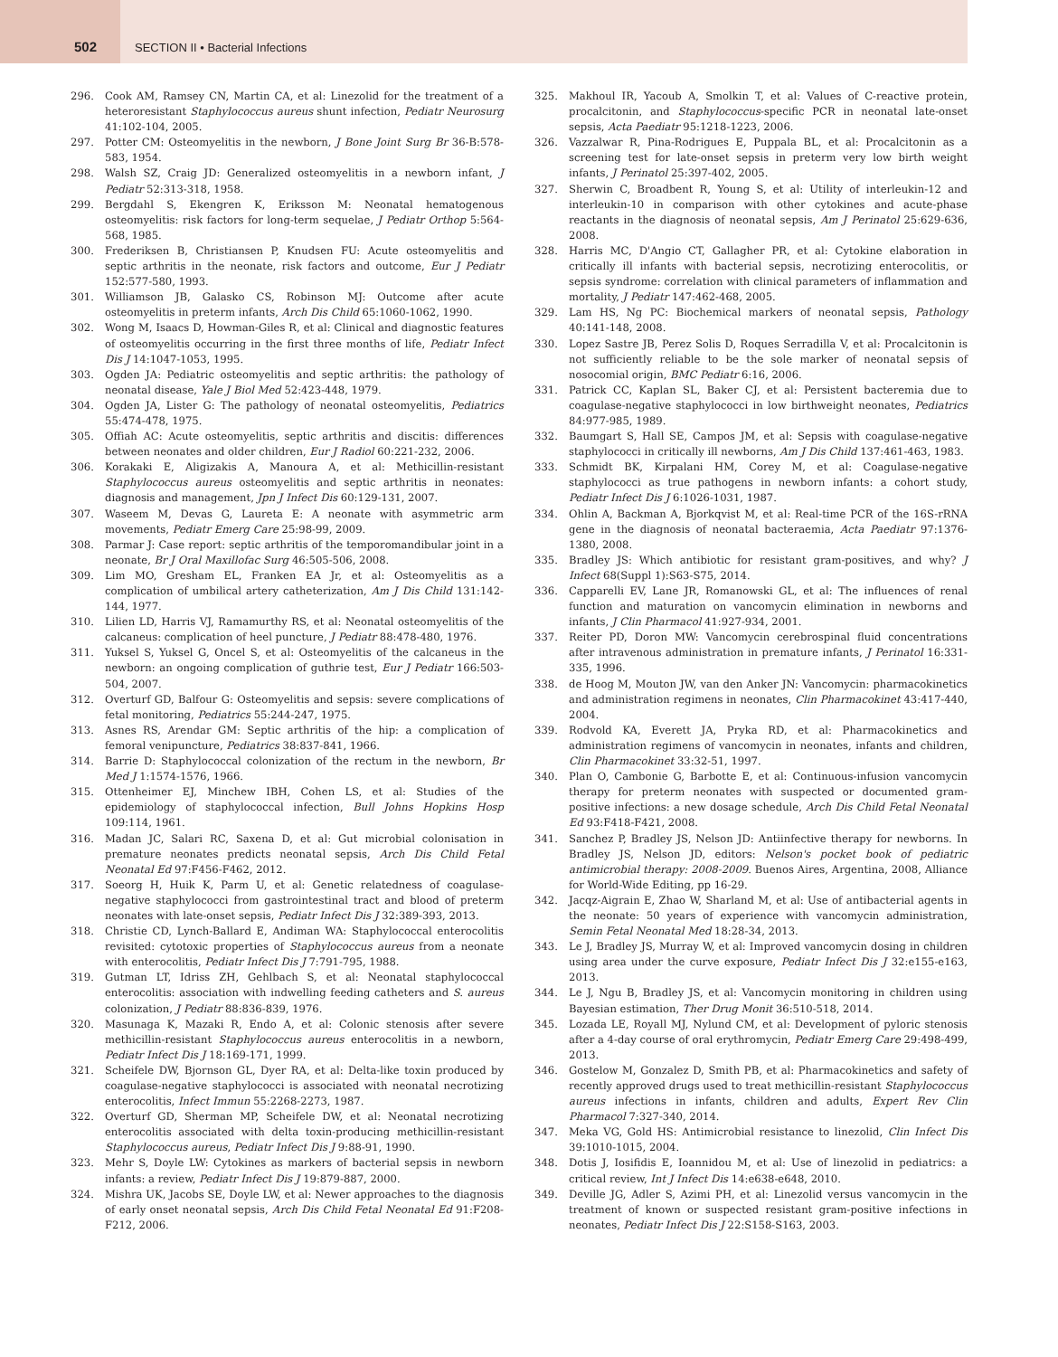502
SECTION II • Bacterial Infections
296. Cook AM, Ramsey CN, Martin CA, et al: Linezolid for the treatment of a heteroresistant Staphylococcus aureus shunt infection, Pediatr Neurosurg 41:102-104, 2005.
297. Potter CM: Osteomyelitis in the newborn, J Bone Joint Surg Br 36-B:578-583, 1954.
298. Walsh SZ, Craig JD: Generalized osteomyelitis in a newborn infant, J Pediatr 52:313-318, 1958.
299. Bergdahl S, Ekengren K, Eriksson M: Neonatal hematogenous osteomyelitis: risk factors for long-term sequelae, J Pediatr Orthop 5:564-568, 1985.
300. Frederiksen B, Christiansen P, Knudsen FU: Acute osteomyelitis and septic arthritis in the neonate, risk factors and outcome, Eur J Pediatr 152:577-580, 1993.
301. Williamson JB, Galasko CS, Robinson MJ: Outcome after acute osteomyelitis in preterm infants, Arch Dis Child 65:1060-1062, 1990.
302. Wong M, Isaacs D, Howman-Giles R, et al: Clinical and diagnostic features of osteomyelitis occurring in the first three months of life, Pediatr Infect Dis J 14:1047-1053, 1995.
303. Ogden JA: Pediatric osteomyelitis and septic arthritis: the pathology of neonatal disease, Yale J Biol Med 52:423-448, 1979.
304. Ogden JA, Lister G: The pathology of neonatal osteomyelitis, Pediatrics 55:474-478, 1975.
305. Offiah AC: Acute osteomyelitis, septic arthritis and discitis: differences between neonates and older children, Eur J Radiol 60:221-232, 2006.
306. Korakaki E, Aligizakis A, Manoura A, et al: Methicillin-resistant Staphylococcus aureus osteomyelitis and septic arthritis in neonates: diagnosis and management, Jpn J Infect Dis 60:129-131, 2007.
307. Waseem M, Devas G, Laureta E: A neonate with asymmetric arm movements, Pediatr Emerg Care 25:98-99, 2009.
308. Parmar J: Case report: septic arthritis of the temporomandibular joint in a neonate, Br J Oral Maxillofac Surg 46:505-506, 2008.
309. Lim MO, Gresham EL, Franken EA Jr, et al: Osteomyelitis as a complication of umbilical artery catheterization, Am J Dis Child 131:142-144, 1977.
310. Lilien LD, Harris VJ, Ramamurthy RS, et al: Neonatal osteomyelitis of the calcaneus: complication of heel puncture, J Pediatr 88:478-480, 1976.
311. Yuksel S, Yuksel G, Oncel S, et al: Osteomyelitis of the calcaneus in the newborn: an ongoing complication of guthrie test, Eur J Pediatr 166:503-504, 2007.
312. Overturf GD, Balfour G: Osteomyelitis and sepsis: severe complications of fetal monitoring, Pediatrics 55:244-247, 1975.
313. Asnes RS, Arendar GM: Septic arthritis of the hip: a complication of femoral venipuncture, Pediatrics 38:837-841, 1966.
314. Barrie D: Staphylococcal colonization of the rectum in the newborn, Br Med J 1:1574-1576, 1966.
315. Ottenheimer EJ, Minchew IBH, Cohen LS, et al: Studies of the epidemiology of staphylococcal infection, Bull Johns Hopkins Hosp 109:114, 1961.
316. Madan JC, Salari RC, Saxena D, et al: Gut microbial colonisation in premature neonates predicts neonatal sepsis, Arch Dis Child Fetal Neonatal Ed 97:F456-F462, 2012.
317. Soeorg H, Huik K, Parm U, et al: Genetic relatedness of coagulase-negative staphylococci from gastrointestinal tract and blood of preterm neonates with late-onset sepsis, Pediatr Infect Dis J 32:389-393, 2013.
318. Christie CD, Lynch-Ballard E, Andiman WA: Staphylococcal enterocolitis revisited: cytotoxic properties of Staphylococcus aureus from a neonate with enterocolitis, Pediatr Infect Dis J 7:791-795, 1988.
319. Gutman LT, Idriss ZH, Gehlbach S, et al: Neonatal staphylococcal enterocolitis: association with indwelling feeding catheters and S. aureus colonization, J Pediatr 88:836-839, 1976.
320. Masunaga K, Mazaki R, Endo A, et al: Colonic stenosis after severe methicillin-resistant Staphylococcus aureus enterocolitis in a newborn, Pediatr Infect Dis J 18:169-171, 1999.
321. Scheifele DW, Bjornson GL, Dyer RA, et al: Delta-like toxin produced by coagulase-negative staphylococci is associated with neonatal necrotizing enterocolitis, Infect Immun 55:2268-2273, 1987.
322. Overturf GD, Sherman MP, Scheifele DW, et al: Neonatal necrotizing enterocolitis associated with delta toxin-producing methicillin-resistant Staphylococcus aureus, Pediatr Infect Dis J 9:88-91, 1990.
323. Mehr S, Doyle LW: Cytokines as markers of bacterial sepsis in newborn infants: a review, Pediatr Infect Dis J 19:879-887, 2000.
324. Mishra UK, Jacobs SE, Doyle LW, et al: Newer approaches to the diagnosis of early onset neonatal sepsis, Arch Dis Child Fetal Neonatal Ed 91:F208-F212, 2006.
325. Makhoul IR, Yacoub A, Smolkin T, et al: Values of C-reactive protein, procalcitonin, and Staphylococcus-specific PCR in neonatal late-onset sepsis, Acta Paediatr 95:1218-1223, 2006.
326. Vazzalwar R, Pina-Rodrigues E, Puppala BL, et al: Procalcitonin as a screening test for late-onset sepsis in preterm very low birth weight infants, J Perinatol 25:397-402, 2005.
327. Sherwin C, Broadbent R, Young S, et al: Utility of interleukin-12 and interleukin-10 in comparison with other cytokines and acute-phase reactants in the diagnosis of neonatal sepsis, Am J Perinatol 25:629-636, 2008.
328. Harris MC, D'Angio CT, Gallagher PR, et al: Cytokine elaboration in critically ill infants with bacterial sepsis, necrotizing enterocolitis, or sepsis syndrome: correlation with clinical parameters of inflammation and mortality, J Pediatr 147:462-468, 2005.
329. Lam HS, Ng PC: Biochemical markers of neonatal sepsis, Pathology 40:141-148, 2008.
330. Lopez Sastre JB, Perez Solis D, Roques Serradilla V, et al: Procalcitonin is not sufficiently reliable to be the sole marker of neonatal sepsis of nosocomial origin, BMC Pediatr 6:16, 2006.
331. Patrick CC, Kaplan SL, Baker CJ, et al: Persistent bacteremia due to coagulase-negative staphylococci in low birthweight neonates, Pediatrics 84:977-985, 1989.
332. Baumgart S, Hall SE, Campos JM, et al: Sepsis with coagulase-negative staphylococci in critically ill newborns, Am J Dis Child 137:461-463, 1983.
333. Schmidt BK, Kirpalani HM, Corey M, et al: Coagulase-negative staphylococci as true pathogens in newborn infants: a cohort study, Pediatr Infect Dis J 6:1026-1031, 1987.
334. Ohlin A, Backman A, Bjorkqvist M, et al: Real-time PCR of the 16S-rRNA gene in the diagnosis of neonatal bacteraemia, Acta Paediatr 97:1376-1380, 2008.
335. Bradley JS: Which antibiotic for resistant gram-positives, and why? J Infect 68(Suppl 1):S63-S75, 2014.
336. Capparelli EV, Lane JR, Romanowski GL, et al: The influences of renal function and maturation on vancomycin elimination in newborns and infants, J Clin Pharmacol 41:927-934, 2001.
337. Reiter PD, Doron MW: Vancomycin cerebrospinal fluid concentrations after intravenous administration in premature infants, J Perinatol 16:331-335, 1996.
338. de Hoog M, Mouton JW, van den Anker JN: Vancomycin: pharmacokinetics and administration regimens in neonates, Clin Pharmacokinet 43:417-440, 2004.
339. Rodvold KA, Everett JA, Pryka RD, et al: Pharmacokinetics and administration regimens of vancomycin in neonates, infants and children, Clin Pharmacokinet 33:32-51, 1997.
340. Plan O, Cambonie G, Barbotte E, et al: Continuous-infusion vancomycin therapy for preterm neonates with suspected or documented gram-positive infections: a new dosage schedule, Arch Dis Child Fetal Neonatal Ed 93:F418-F421, 2008.
341. Sanchez P, Bradley JS, Nelson JD: Antiinfective therapy for newborns. In Bradley JS, Nelson JD, editors: Nelson's pocket book of pediatric antimicrobial therapy: 2008-2009. Buenos Aires, Argentina, 2008, Alliance for World-Wide Editing, pp 16-29.
342. Jacqz-Aigrain E, Zhao W, Sharland M, et al: Use of antibacterial agents in the neonate: 50 years of experience with vancomycin administration, Semin Fetal Neonatal Med 18:28-34, 2013.
343. Le J, Bradley JS, Murray W, et al: Improved vancomycin dosing in children using area under the curve exposure, Pediatr Infect Dis J 32:e155-e163, 2013.
344. Le J, Ngu B, Bradley JS, et al: Vancomycin monitoring in children using Bayesian estimation, Ther Drug Monit 36:510-518, 2014.
345. Lozada LE, Royall MJ, Nylund CM, et al: Development of pyloric stenosis after a 4-day course of oral erythromycin, Pediatr Emerg Care 29:498-499, 2013.
346. Gostelow M, Gonzalez D, Smith PB, et al: Pharmacokinetics and safety of recently approved drugs used to treat methicillin-resistant Staphylococcus aureus infections in infants, children and adults, Expert Rev Clin Pharmacol 7:327-340, 2014.
347. Meka VG, Gold HS: Antimicrobial resistance to linezolid, Clin Infect Dis 39:1010-1015, 2004.
348. Dotis J, Iosifidis E, Ioannidou M, et al: Use of linezolid in pediatrics: a critical review, Int J Infect Dis 14:e638-e648, 2010.
349. Deville JG, Adler S, Azimi PH, et al: Linezolid versus vancomycin in the treatment of known or suspected resistant gram-positive infections in neonates, Pediatr Infect Dis J 22:S158-S163, 2003.